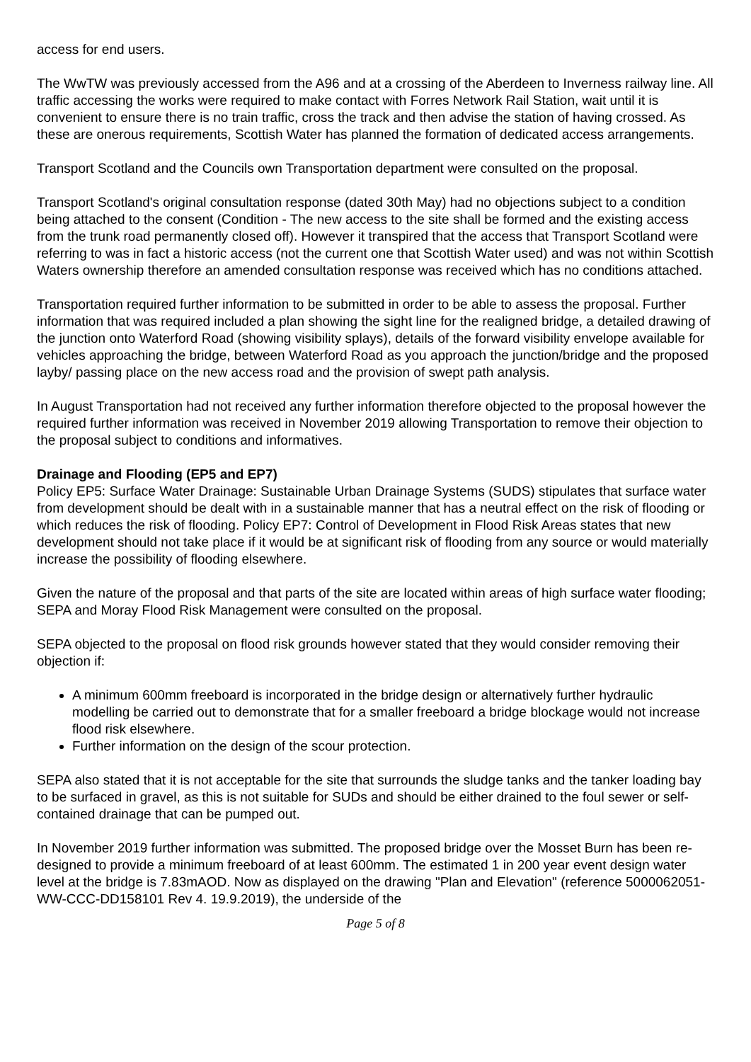access for end users.
The WwTW was previously accessed from the A96 and at a crossing of the Aberdeen to Inverness railway line. All traffic accessing the works were required to make contact with Forres Network Rail Station, wait until it is convenient to ensure there is no train traffic, cross the track and then advise the station of having crossed. As these are onerous requirements, Scottish Water has planned the formation of dedicated access arrangements.
Transport Scotland and the Councils own Transportation department were consulted on the proposal.
Transport Scotland's original consultation response (dated 30th May) had no objections subject to a condition being attached to the consent (Condition - The new access to the site shall be formed and the existing access from the trunk road permanently closed off). However it transpired that the access that Transport Scotland were referring to was in fact a historic access (not the current one that Scottish Water used) and was not within Scottish Waters ownership therefore an amended consultation response was received which has no conditions attached.
Transportation required further information to be submitted in order to be able to assess the proposal. Further information that was required included a plan showing the sight line for the realigned bridge, a detailed drawing of the junction onto Waterford Road (showing visibility splays), details of the forward visibility envelope available for vehicles approaching the bridge, between Waterford Road as you approach the junction/bridge and the proposed layby/ passing place on the new access road and the provision of swept path analysis.
In August Transportation had not received any further information therefore objected to the proposal however the required further information was received in November 2019 allowing Transportation to remove their objection to the proposal subject to conditions and informatives.
Drainage and Flooding (EP5 and EP7)
Policy EP5: Surface Water Drainage: Sustainable Urban Drainage Systems (SUDS) stipulates that surface water from development should be dealt with in a sustainable manner that has a neutral effect on the risk of flooding or which reduces the risk of flooding. Policy EP7: Control of Development in Flood Risk Areas states that new development should not take place if it would be at significant risk of flooding from any source or would materially increase the possibility of flooding elsewhere.
Given the nature of the proposal and that parts of the site are located within areas of high surface water flooding; SEPA and Moray Flood Risk Management were consulted on the proposal.
SEPA objected to the proposal on flood risk grounds however stated that they would consider removing their objection if:
A minimum 600mm freeboard is incorporated in the bridge design or alternatively further hydraulic modelling be carried out to demonstrate that for a smaller freeboard a bridge blockage would not increase flood risk elsewhere.
Further information on the design of the scour protection.
SEPA also stated that it is not acceptable for the site that surrounds the sludge tanks and the tanker loading bay to be surfaced in gravel, as this is not suitable for SUDs and should be either drained to the foul sewer or self-contained drainage that can be pumped out.
In November 2019 further information was submitted. The proposed bridge over the Mosset Burn has been re-designed to provide a minimum freeboard of at least 600mm. The estimated 1 in 200 year event design water level at the bridge is 7.83mAOD. Now as displayed on the drawing "Plan and Elevation" (reference 5000062051-WW-CCC-DD158101 Rev 4. 19.9.2019), the underside of the
Page 5 of 8